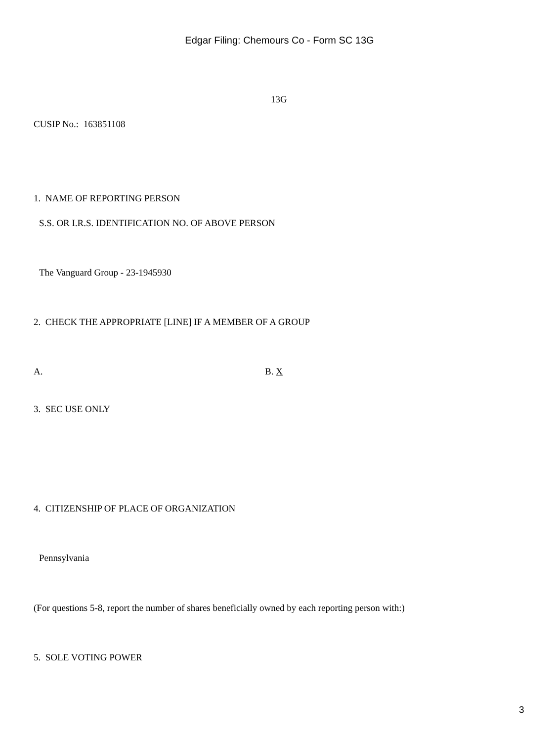Edgar Filing: Chemours Co - Form SC 13G
13G
CUSIP No.: 163851108
1. NAME OF REPORTING PERSON
S.S. OR I.R.S. IDENTIFICATION NO. OF ABOVE PERSON
The Vanguard Group - 23-1945930
2. CHECK THE APPROPRIATE [LINE] IF A MEMBER OF A GROUP
A. B. X
3. SEC USE ONLY
4. CITIZENSHIP OF PLACE OF ORGANIZATION
Pennsylvania
(For questions 5-8, report the number of shares beneficially owned by each reporting person with:)
5. SOLE VOTING POWER
3